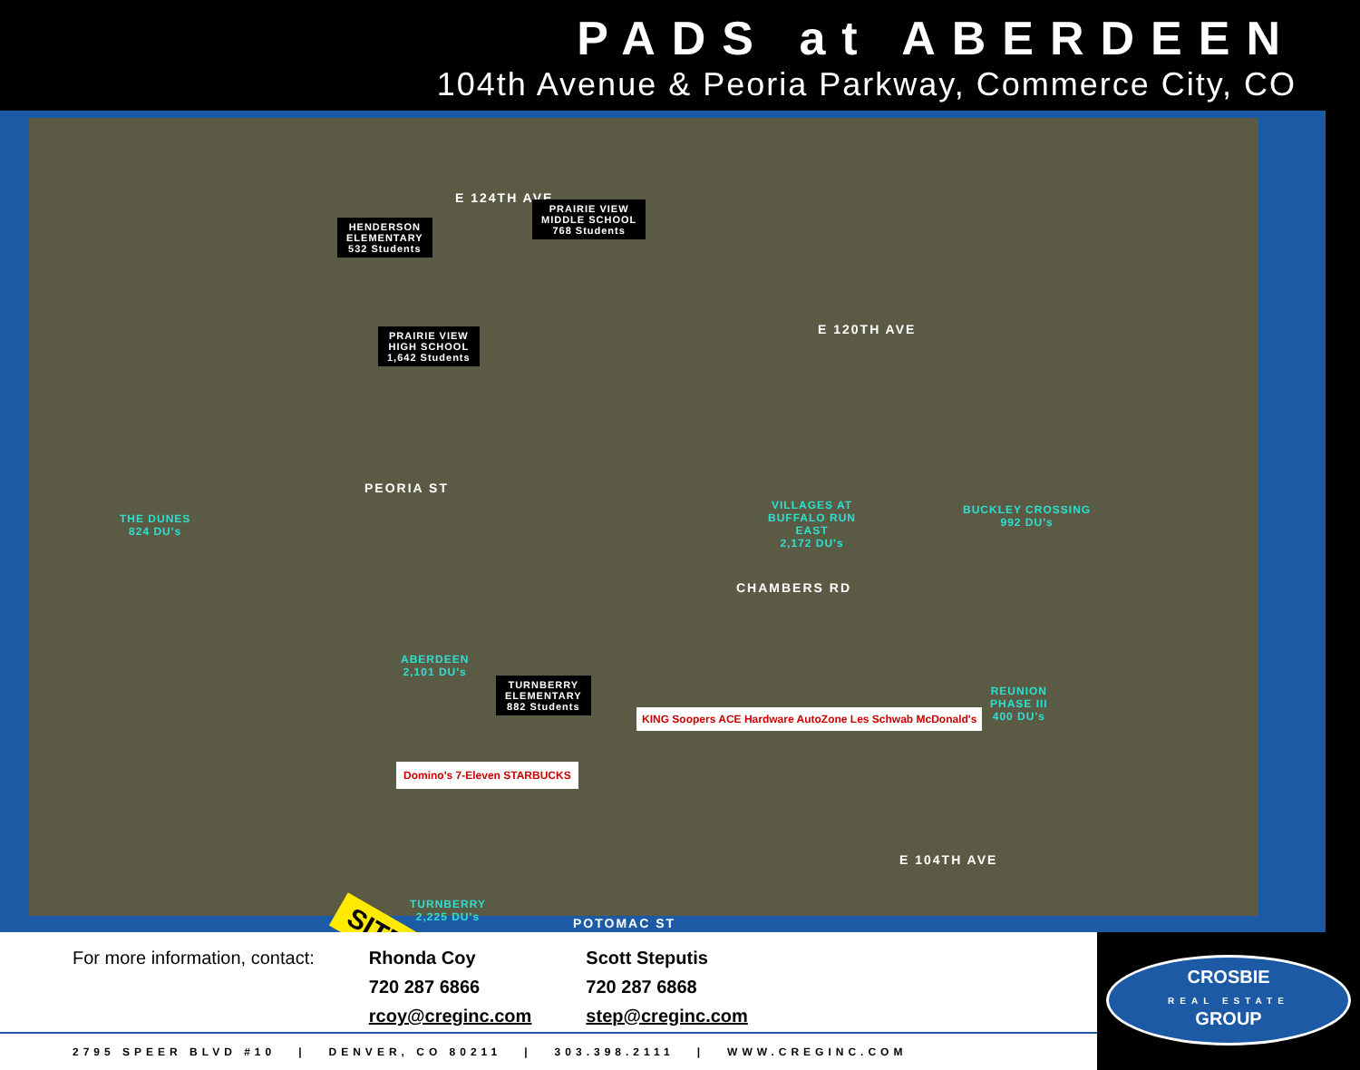PADS at ABERDEEN
104th Avenue & Peoria Parkway, Commerce City, CO
E 124TH AVE
HENDERSON
ELEMENTARY
532 Students
PRAIRIE VIEW
MIDDLE SCHOOL
768 Students
E 120TH AVE
PRAIRIE VIEW
HIGH SCHOOL
1,642 Students
THE DUNES
824 DU's
PEORIA ST
VILLAGES AT
BUFFALO RUN
EAST
2,172 DU's
BUCKLEY CROSSING
992 DU's
ABERDEEN
2,101 DU's
TURNBERRY
ELEMENTARY
882 Students
CHAMBERS RD
REUNION
PHASE III
400 DU's
KING Soopers ACE Hardware AutoZone Les Schwab McDonald's
Domino's 7-Eleven STARBUCKS
E 104TH AVE
TURNBERRY
2,225 DU's
SITE POTOMAC ST
For more information, contact: Rhonda Coy
720 287 6866
rcoy@creginc.com
Scott Steputis
720 287 6868
step@creginc.com
CROSBIE
REAL ESTATE
GROUP
2795 SPEER BLVD #10 | DENVER, CO 80211 | 303.398.2111 | WWW.CREGINC.COM